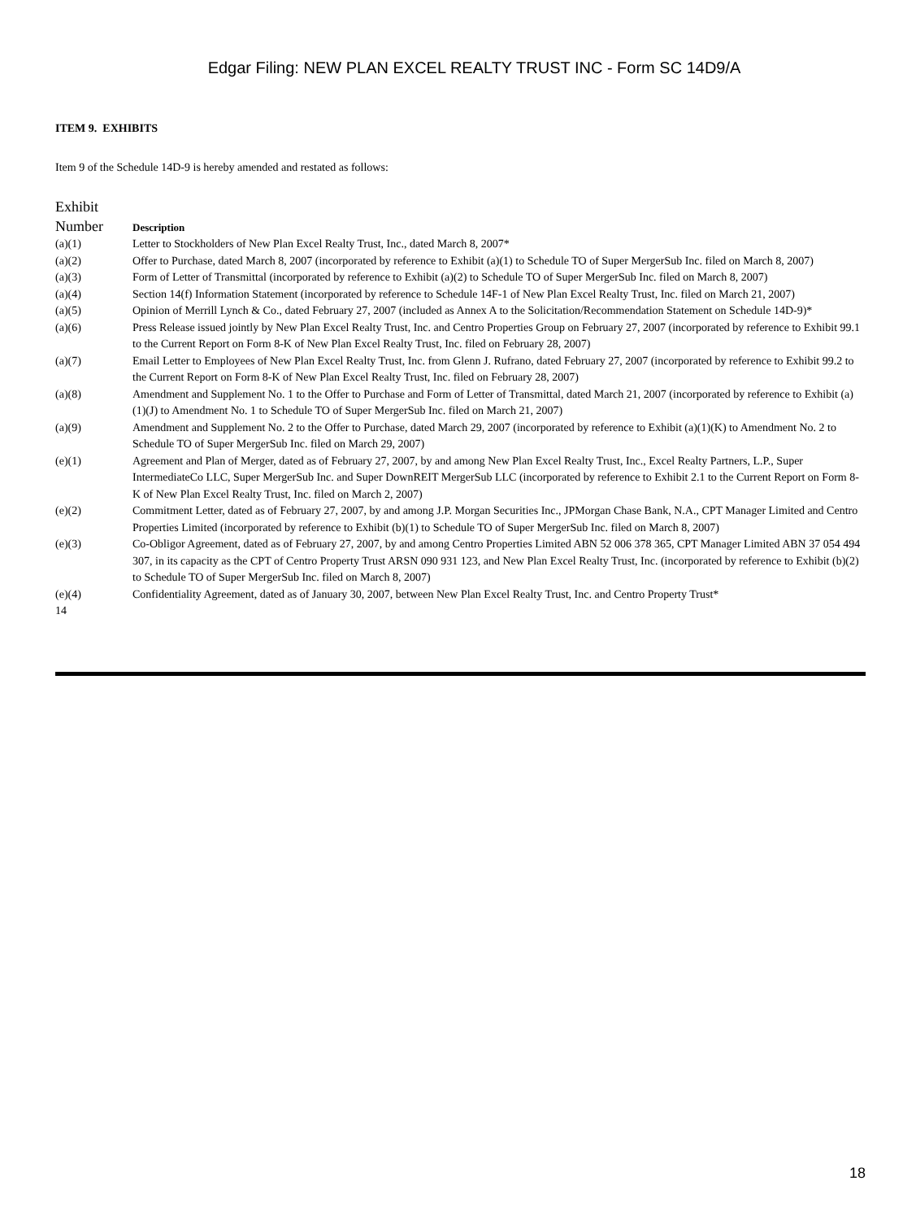Edgar Filing: NEW PLAN EXCEL REALTY TRUST INC - Form SC 14D9/A
ITEM 9. EXHIBITS
Item 9 of the Schedule 14D-9 is hereby amended and restated as follows:
| Exhibit Number | Description |
| --- | --- |
| (a)(1) | Letter to Stockholders of New Plan Excel Realty Trust, Inc., dated March 8, 2007* |
| (a)(2) | Offer to Purchase, dated March 8, 2007 (incorporated by reference to Exhibit (a)(1) to Schedule TO of Super MergerSub Inc. filed on March 8, 2007) |
| (a)(3) | Form of Letter of Transmittal (incorporated by reference to Exhibit (a)(2) to Schedule TO of Super MergerSub Inc. filed on March 8, 2007) |
| (a)(4) | Section 14(f) Information Statement (incorporated by reference to Schedule 14F-1 of New Plan Excel Realty Trust, Inc. filed on March 21, 2007) |
| (a)(5) | Opinion of Merrill Lynch & Co., dated February 27, 2007 (included as Annex A to the Solicitation/Recommendation Statement on Schedule 14D-9)* |
| (a)(6) | Press Release issued jointly by New Plan Excel Realty Trust, Inc. and Centro Properties Group on February 27, 2007 (incorporated by reference to Exhibit 99.1 to the Current Report on Form 8-K of New Plan Excel Realty Trust, Inc. filed on February 28, 2007) |
| (a)(7) | Email Letter to Employees of New Plan Excel Realty Trust, Inc. from Glenn J. Rufrano, dated February 27, 2007 (incorporated by reference to Exhibit 99.2 to the Current Report on Form 8-K of New Plan Excel Realty Trust, Inc. filed on February 28, 2007) |
| (a)(8) | Amendment and Supplement No. 1 to the Offer to Purchase and Form of Letter of Transmittal, dated March 21, 2007 (incorporated by reference to Exhibit (a)(1)(J) to Amendment No. 1 to Schedule TO of Super MergerSub Inc. filed on March 21, 2007) |
| (a)(9) | Amendment and Supplement No. 2 to the Offer to Purchase, dated March 29, 2007 (incorporated by reference to Exhibit (a)(1)(K) to Amendment No. 2 to Schedule TO of Super MergerSub Inc. filed on March 29, 2007) |
| (e)(1) | Agreement and Plan of Merger, dated as of February 27, 2007, by and among New Plan Excel Realty Trust, Inc., Excel Realty Partners, L.P., Super IntermediateCo LLC, Super MergerSub Inc. and Super DownREIT MergerSub LLC (incorporated by reference to Exhibit 2.1 to the Current Report on Form 8-K of New Plan Excel Realty Trust, Inc. filed on March 2, 2007) |
| (e)(2) | Commitment Letter, dated as of February 27, 2007, by and among J.P. Morgan Securities Inc., JPMorgan Chase Bank, N.A., CPT Manager Limited and Centro Properties Limited (incorporated by reference to Exhibit (b)(1) to Schedule TO of Super MergerSub Inc. filed on March 8, 2007) |
| (e)(3) | Co-Obligor Agreement, dated as of February 27, 2007, by and among Centro Properties Limited ABN 52 006 378 365, CPT Manager Limited ABN 37 054 494 307, in its capacity as the CPT of Centro Property Trust ARSN 090 931 123, and New Plan Excel Realty Trust, Inc. (incorporated by reference to Exhibit (b)(2) to Schedule TO of Super MergerSub Inc. filed on March 8, 2007) |
| (e)(4) | Confidentiality Agreement, dated as of January 30, 2007, between New Plan Excel Realty Trust, Inc. and Centro Property Trust* |
14
18